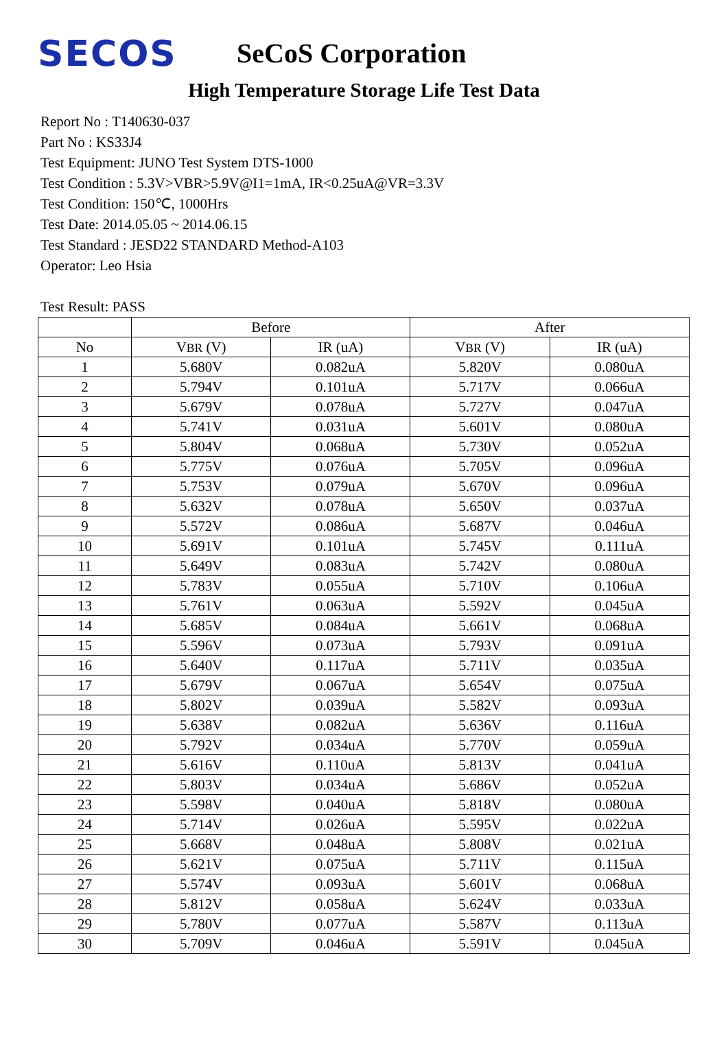SECOS
SeCoS Corporation
High Temperature Storage Life Test Data
Report No : T140630-037
Part No : KS33J4
Test Equipment: JUNO Test System DTS-1000
Test Condition : 5.3V>VBR>5.9V@I1=1mA, IR<0.25uA@VR=3.3V
Test Condition: 150℃, 1000Hrs
Test Date: 2014.05.05 ~ 2014.06.15
Test Standard : JESD22 STANDARD Method-A103
Operator: Leo Hsia
Test Result: PASS
| | Before | | After | |
| --- | --- | --- | --- | --- |
| No | V BR (V) | IR (uA) | V BR (V) | IR (uA) |
| 1 | 5.680V | 0.082uA | 5.820V | 0.080uA |
| 2 | 5.794V | 0.101uA | 5.717V | 0.066uA |
| 3 | 5.679V | 0.078uA | 5.727V | 0.047uA |
| 4 | 5.741V | 0.031uA | 5.601V | 0.080uA |
| 5 | 5.804V | 0.068uA | 5.730V | 0.052uA |
| 6 | 5.775V | 0.076uA | 5.705V | 0.096uA |
| 7 | 5.753V | 0.079uA | 5.670V | 0.096uA |
| 8 | 5.632V | 0.078uA | 5.650V | 0.037uA |
| 9 | 5.572V | 0.086uA | 5.687V | 0.046uA |
| 10 | 5.691V | 0.101uA | 5.745V | 0.111uA |
| 11 | 5.649V | 0.083uA | 5.742V | 0.080uA |
| 12 | 5.783V | 0.055uA | 5.710V | 0.106uA |
| 13 | 5.761V | 0.063uA | 5.592V | 0.045uA |
| 14 | 5.685V | 0.084uA | 5.661V | 0.068uA |
| 15 | 5.596V | 0.073uA | 5.793V | 0.091uA |
| 16 | 5.640V | 0.117uA | 5.711V | 0.035uA |
| 17 | 5.679V | 0.067uA | 5.654V | 0.075uA |
| 18 | 5.802V | 0.039uA | 5.582V | 0.093uA |
| 19 | 5.638V | 0.082uA | 5.636V | 0.116uA |
| 20 | 5.792V | 0.034uA | 5.770V | 0.059uA |
| 21 | 5.616V | 0.110uA | 5.813V | 0.041uA |
| 22 | 5.803V | 0.034uA | 5.686V | 0.052uA |
| 23 | 5.598V | 0.040uA | 5.818V | 0.080uA |
| 24 | 5.714V | 0.026uA | 5.595V | 0.022uA |
| 25 | 5.668V | 0.048uA | 5.808V | 0.021uA |
| 26 | 5.621V | 0.075uA | 5.711V | 0.115uA |
| 27 | 5.574V | 0.093uA | 5.601V | 0.068uA |
| 28 | 5.812V | 0.058uA | 5.624V | 0.033uA |
| 29 | 5.780V | 0.077uA | 5.587V | 0.113uA |
| 30 | 5.709V | 0.046uA | 5.591V | 0.045uA |